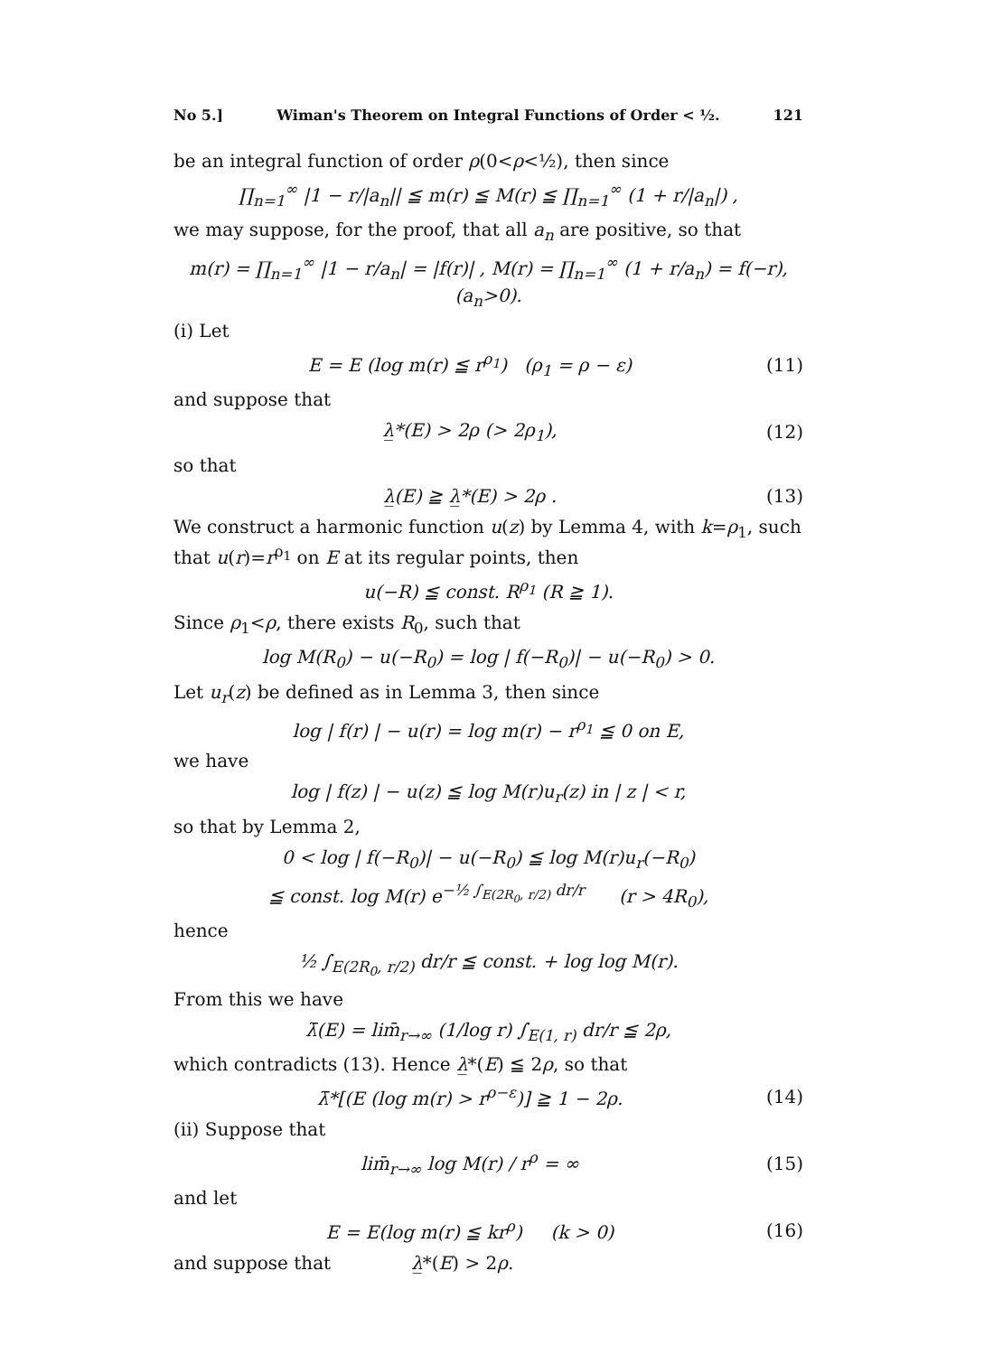No 5.] Wiman's Theorem on Integral Functions of Order < ½. 121
be an integral function of order ρ(0<ρ<½), then since
∏<sub>n=1</sub><sup>∞</sup> |1 − r/|a<sub>n</sub>|| ≦ m(r) ≦ M(r) ≦ ∏<sub>n=1</sub><sup>∞</sup> (1 + r/|a<sub>n</sub>|) ,
we may suppose, for the proof, that all a<sub>n</sub> are positive, so that
m(r) = ∏<sub>n=1</sub><sup>∞</sup> |1 − r/a<sub>n</sub>| = |f(r)| , M(r) = ∏<sub>n=1</sub><sup>∞</sup> (1 + r/a<sub>n</sub>) = f(−r), (a<sub>n</sub>>0).
(i) Let
E = E (log m(r) ≦ r<sup>ρ<sub>1</sub></sup>) (ρ<sub>1</sub> = ρ − ε) (11)
and suppose that
λ̲*(E) > 2ρ (> 2ρ<sub>1</sub>), (12)
so that
λ̲(E) ≧ λ̲*(E) > 2ρ . (13)
We construct a harmonic function u(z) by Lemma 4, with k=ρ<sub>1</sub>, such that u(r)=r<sup>ρ<sub>1</sub></sup> on E at its regular points, then
u(−R) ≦ const. R<sup>ρ<sub>1</sub></sup> (R ≧ 1).
Since ρ<sub>1</sub><ρ, there exists R<sub>0</sub>, such that
log M(R<sub>0</sub>) − u(−R<sub>0</sub>) = log | f(−R<sub>0</sub>)| − u(−R<sub>0</sub>) > 0.
Let u<sub>r</sub>(z) be defined as in Lemma 3, then since
log | f(r) | − u(r) = log m(r) − r<sup>ρ<sub>1</sub></sup> ≦ 0 on E,
we have
log | f(z) | − u(z) ≦ log M(r)u<sub>r</sub>(z) in | z | < r,
so that by Lemma 2,
0 < log | f(−R<sub>0</sub>)| − u(−R<sub>0</sub>) ≦ log M(r)u<sub>r</sub>(−R<sub>0</sub>)
≦ const. log M(r) e<sup>−½ ∫<sub>E(2R<sub>0</sub>, r/2)</sub> dr/r</sup> (r > 4R<sub>0</sub>),
hence
½ ∫<sub>E(2R<sub>0</sub>, r/2)</sub> dr/r ≦ const. + log log M(r).
From this we have
λ̄(E) = lim̄<sub>r→∞</sub> (1/log r) ∫<sub>E(1, r)</sub> dr/r ≦ 2ρ,
which contradicts (13). Hence λ̲*(E) ≦ 2ρ, so that
λ̄*[(E (log m(r) > r<sup>ρ−ε</sup>)] ≧ 1 − 2ρ. (14)
(ii) Suppose that
lim̄<sub>r→∞</sub> log M(r) / r<sup>ρ</sup> = ∞ (15)
and let
E = E(log m(r) ≦ kr<sup>ρ</sup>) (k > 0) (16)
and suppose that λ̲*(E) > 2ρ.